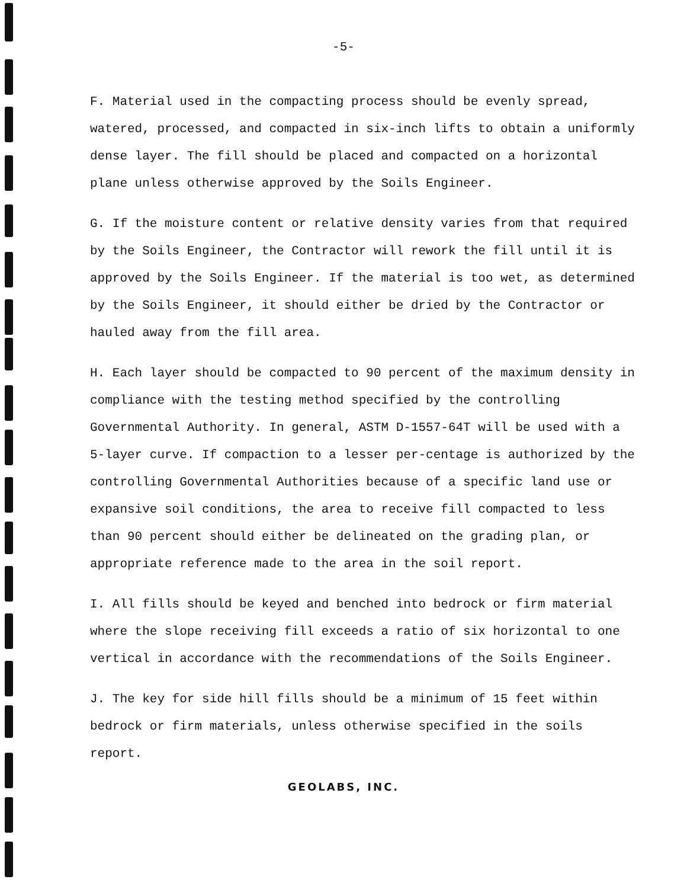-5-
F. Material used in the compacting process should be evenly spread, watered, processed, and compacted in six-inch lifts to obtain a uniformly dense layer. The fill should be placed and compacted on a horizontal plane unless otherwise approved by the Soils Engineer.
G. If the moisture content or relative density varies from that required by the Soils Engineer, the Contractor will rework the fill until it is approved by the Soils Engineer. If the material is too wet, as determined by the Soils Engineer, it should either be dried by the Contractor or hauled away from the fill area.
H. Each layer should be compacted to 90 percent of the maximum density in compliance with the testing method specified by the controlling Governmental Authority. In general, ASTM D-1557-64T will be used with a 5-layer curve. If compaction to a lesser per-centage is authorized by the controlling Governmental Authorities because of a specific land use or expansive soil conditions, the area to receive fill compacted to less than 90 percent should either be delineated on the grading plan, or appropriate reference made to the area in the soil report.
I. All fills should be keyed and benched into bedrock or firm material where the slope receiving fill exceeds a ratio of six horizontal to one vertical in accordance with the recommendations of the Soils Engineer.
J. The key for side hill fills should be a minimum of 15 feet within bedrock or firm materials, unless otherwise specified in the soils report.
GEOLABS, INC.